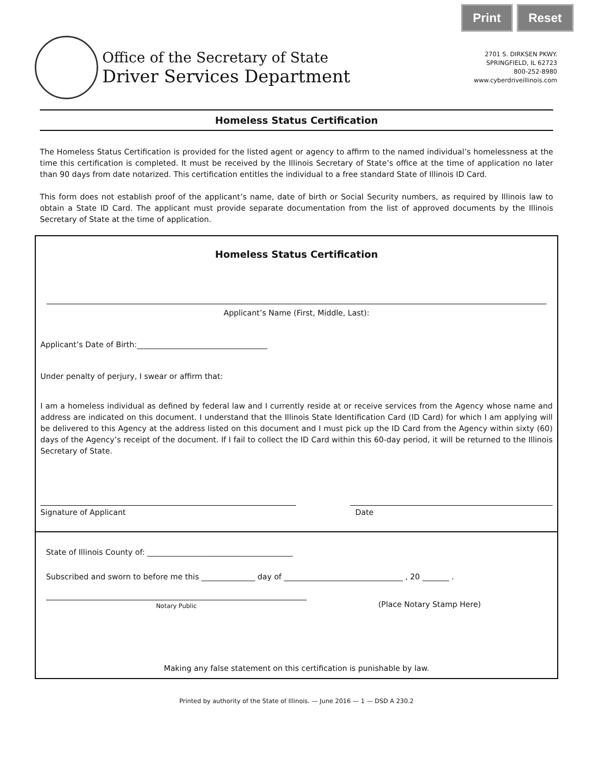Print Reset
Office of the Secretary of State
Driver Services Department
2701 S. DIRKSEN PKWY.
SPRINGFIELD, IL 62723
800-252-8980
www.cyberdriveillinois.com
Homeless Status Certification
The Homeless Status Certification is provided for the listed agent or agency to affirm to the named individual’s homelessness at the time this certification is completed. It must be received by the Illinois Secretary of State’s office at the time of application no later than 90 days from date notarized. This certification entitles the individual to a free standard State of Illinois ID Card.
This form does not establish proof of the applicant’s name, date of birth or Social Security numbers, as required by Illinois law to obtain a State ID Card. The applicant must provide separate documentation from the list of approved documents by the Illinois Secretary of State at the time of application.
Homeless Status Certification
Applicant’s Name (First, Middle, Last):
Applicant’s Date of Birth:__________________________________
Under penalty of perjury, I swear or affirm that:
I am a homeless individual as defined by federal law and I currently reside at or receive services from the Agency whose name and address are indicated on this document. I understand that the Illinois State Identification Card (ID Card) for which I am applying will be delivered to this Agency at the address listed on this document and I must pick up the ID Card from the Agency within sixty (60) days of the Agency’s receipt of the document. If I fail to collect the ID Card within this 60-day period, it will be returned to the Illinois Secretary of State.
Signature of Applicant Date
State of Illinois County of: ______________________________________
Subscribed and sworn to before me this ______________ day of _______________________________ , 20 _______ .
Notary Public
(Place Notary Stamp Here)
Making any false statement on this certification is punishable by law.
Printed by authority of the State of Illinois. — June 2016 — 1 — DSD A 230.2